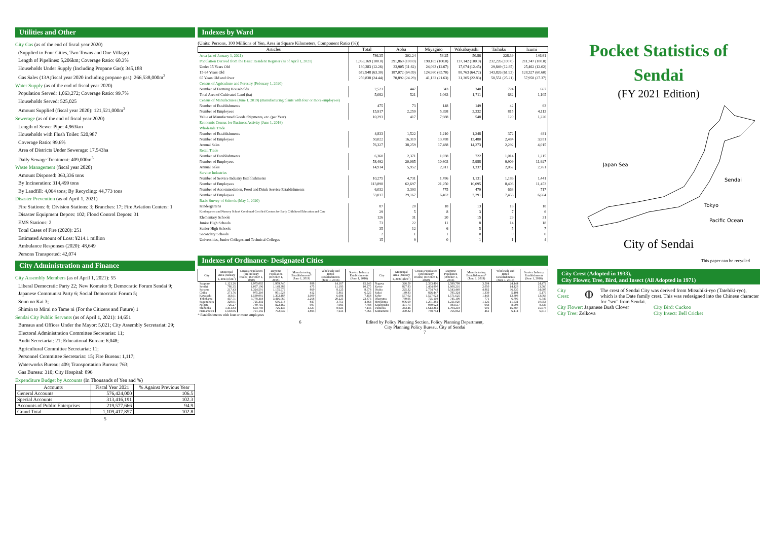Utilities and Other
City Gas (as of the end of fiscal year 2020)
(Supplied to Four Cities, Two Towns and One Village)
Length of Pipelines: 5,206km; Coverage Ratio: 60.3%
Households Under Supply (Including Propane Gas): 345,188
Gas Sales (13A;fiscal year 2020 including propane gas): 266,538,000m<sup>3</sup>
Water Supply (as of the end of fiscal year 2020)
Population Served: 1,063,272; Coverage Ratio: 99.7%
Households Served: 525,025
Amount Supplied (fiscal year 2020): 121,521,000m<sup>3</sup>
Sewerage (as of the end of fiscal year 2020)
Length of Sewer Pipe: 4,963km
Households with Flush Toilet: 520,987
Coverage Ratio: 99.6%
Area of Districts Under Sewerage: 17,543ha
Daily Sewage Treatment: 409,000m<sup>3</sup>
Waste Management (fiscal year 2020)
Amount Disposed: 363,336 tons
By Incineration: 314,499 tons
By Landfill: 4,064 tons; By Recycling: 44,773 tons
Disaster Prevention (as of April 1, 2021)
Fire Stations: 6; Division Stations: 3; Branches: 17; Fire Aviation Centers: 1
Disaster Equipment Depots: 102; Flood Control Depots: 31
EMS Stations: 2
Total Cases of Fire (2020): 251
Estimated Amount of Loss: ¥214.1 million
Ambulance Responses (2020): 48,649
Persons Transported: 42,074
City Administration and Finance
City Assembly Members (as of April 1, 2021): 55
Liberal Democratic Party 22; New Komeito 9; Democratic Forum Sendai 9;
Japanese Communist Party 6; Social Democratic Forum 5;
Soun no Kai 3;
Shimin to Mirai no Tame ni (For the Citizens and Future) 1
Sendai City Public Servants (as of April 1, 2021): 14,651
Bureaus and Offices Under the Mayor: 5,021; City Assembly Secretariat: 29;
Electoral Administration Committee Secretariat: 11;
Audit Secretariat: 21; Educational Bureau: 6,048;
Agricultural Committee Secretariat: 11;
Personnel Committee Secretariat: 15; Fire Bureau: 1,117;
Waterworks Bureau: 409; Transportation Bureau: 763;
Gas Bureau: 310; City Hospital: 896
Expenditure Budget by Accounts (In Thousands of Yen and %)
| Accounts | Fiscal Year 2021 | % Against Previous Year |
| --- | --- | --- |
| General Accounts | 576,424,000 | 106.5 |
| Special Accounts | 313,416,191 | 102.3 |
| Accounts of Public Enterprises | 219,577,666 | 94.9 |
| Grand Total | 1,109,417,857 | 102.8 |
5
Indexes by Ward
(Units: Persons, 100 Millions of Yen, Area in Square Kilometers, Component Ratio (%))
| Articles | Total | Aoba | Miyagino | Wakabayashi | Taihaku | Izumi |
| --- | --- | --- | --- | --- | --- | --- |
| Area (as of January 1, 2021) | 786.35 | 302.24 | 58.25 | 50.86 | 228.39 | 146.61 |
| Population Derived from the Basic Resident Register (as of April 1, 2021) | 1,063,169 (100.0) | 291,869 (100.0) | 190,185 (100.0) | 137,142 (100.0) | 232,226 (100.0) | 211,747 (100.0) |
| Under 15 Years Old | 130,383 (12.26) | 33,905 (11.62) | 24,093 (12.67) | 17,074 (12.45) | 29,849 (12.85) | 25,462 (12.02) |
| 15-64 Years Old | 672,948 (63.30) | 187,072 (64.09) | 124,960 (65.70) | 88,763 (64.72) | 143,826 (61.93) | 128,327 (60.60) |
| 65 Years Old and Over | 259,838 (24.44) | 70,892 (24.29) | 41,132 (21.63) | 31,305 (22.83) | 58,551 (25.21) | 57,958 (27.37) |
| Census of Agriculture and Forestry (February 1, 2020) | | | | | | |
| Number of Farming Households | 2,521 | 447 | 343 | 340 | 724 | 667 |
| Total Area of Cultivated Land (ha) | 5,082 | 521 | 1,063 | 1,711 | 682 | 1,105 |
| Census of Manufactures (June 1, 2019) (manufacturing plants with four or more employees) | | | | | | |
| Number of Establishments | 475 | 73 | 148 | 149 | 42 | 63 |
| Number of Employees | 15,917 | 2,259 | 5,398 | 3,332 | 815 | 4,113 |
| Value of Manufactured Goods Shipments, etc. (per Year) | 10,293 | 417 | 7,988 | 548 | 120 | 1,220 |
| Economic Census for Business Activity (June 1, 2016) | | | | | | |
| Wholesale Trade | | | | | | |
| Number of Establishments | 4,833 | 1,522 | 1,210 | 1,248 | 372 | 481 |
| Number of Employees | 50,022 | 16,319 | 13,788 | 13,480 | 2,484 | 3,951 |
| Annual Sales | 76,327 | 38,259 | 17,488 | 14,273 | 2,292 | 4,015 |
| Retail Trade | | | | | | |
| Number of Establishments | 6,360 | 2,371 | 1,038 | 722 | 1,014 | 1,215 |
| Number of Employees | 58,492 | 20,065 | 10,603 | 5,988 | 9,909 | 11,927 |
| Annual Sales | 14,914 | 5,952 | 2,811 | 1,337 | 2,052 | 2,761 |
| Service Industries | | | | | | |
| Number of Service Industry Establishments | 10,275 | 4,731 | 1,786 | 1,131 | 1,186 | 1,441 |
| Number of Employees | 113,898 | 62,697 | 21,250 | 10,095 | 8,403 | 11,453 |
| Number of Accommodation, Food and Drink Service Establishments | 6,032 | 3,393 | 775 | 479 | 668 | 717 |
| Number of Employees | 53,037 | 29,167 | 6,462 | 3,291 | 7,453 | 6,664 |
| Basic Survey of Schools (May 1, 2020) | | | | | | |
| Kindergartens | 87 | 20 | 18 | 13 | 18 | 18 |
| Kindergarten and Nursery School Combined Certified Centers for Early Childhood Education and Care | 29 | 5 | 8 | 3 | 7 | 6 |
| Elementary Schools | 126 | 31 | 20 | 15 | 29 | 31 |
| Junior High Schools | 73 | 22 | 11 | 8 | 14 | 18 |
| Senior High Schools | 35 | 12 | 6 | 5 | 5 | 7 |
| Secondary Schools | 2 | 1 | 1 | 0 | 0 | 0 |
| Universities, Junior Colleges and Technical Colleges | 15 | 9 | 0 | 1 | 1 | 4 |
Indexes of Ordinance- Designated Cities
| City | Municipal Area (January 1, 2021) (km<sup>2</sup>) | Census Population (preliminary results) (October 1, 2020) | Daytime Population (October 1, 2015) | Manufacturing Establishments* (June 1, 2019) | Wholesale and Retail Establishments (June 1, 2016) | Service Industry Establishments (June 1, 2016) | City | Municipal Area (January 1, 2021) (km<sup>2</sup>) | Census Population (preliminary results) (October 1, 2020) | Daytime Population (October 1, 2015) | Manufacturing Establishments* (June 1, 2019) | Wholesale and Retail Establishments (June 1, 2016) | Service Industry Establishments (June 1, 2016) |
| --- | --- | --- | --- | --- | --- | --- | --- | --- | --- | --- | --- | --- | --- |
| Sapporo | 1,121.26 | 1,975,065 | 1,959,740 | 888 | 14,167 | 15,243 | Nagoya | 326.50 | 2,333,406 | 2,589,799 | 3,504 | 24,144 | 24,472 |
| Sendai | 786.35 | 1,097,196 | 1,148,389 | 475 | 11,193 | 10,275 | Kyoto | 827.83 | 1,464,890 | 1,608,216 | 2,050 | 14,428 | 13,560 |
| Saitama | 217.43 | 1,324,591 | 1,175,579 | 869 | 8,125 | 8,678 | Osaka | 225.32 | 2,754,742 | 3,543,449 | 4,862 | 36,335 | 34,607 |
| Chiba | 271.76 | 975,210 | 951,528 | 412 | 5,861 | 6,525 | Sakai | 149.83 | 826,447 | 785,324 | 1,339 | 5,104 | 5,176 |
| Kawasaki | 143.01 | 1,539,081 | 1,302,487 | 1,009 | 6,694 | 7,458 | Kobe | 557.02 | 1,527,022 | 1,571,625 | 1,443 | 12,808 | 13,068 |
| Yokohama | 437.71 | 3,778,318 | 3,416,060 | 2,268 | 20,225 | 22,876 | Okayama | 789.95 | 725,108 | 745,199 | 771 | 6,795 | 6,746 |
| Sagamihara | 328.91 | 725,302 | 636,218 | 847 | 3,751 | 4,363 | Hiroshima | 906.69 | 1,201,281 | 1,211,020 | 1,126 | 11,631 | 10,954 |
| Niigata | 726.27 | 789,715 | 822,469 | 987 | 7,985 | 7,788 | Kitakyushu | 491.71 | 939,622 | 983,517 | 943 | 8,993 | 8,335 |
| Shizuoka | 1,411.83 | 693,759 | 726,136 | 1,327 | 8,025 | 7,146 | Fukuoka | 343.46 | 1,613,361 | 1,704,218 | 691 | 15,887 | 15,678 |
| Hamamatsu | 1,558.06 | 791,155 | 792,639 | 1,893 | 7,615 | 7,065 | Kumamoto | 390.32 | 738,744 | 756,852 | 461 | 6,114 | 6,517 |
* Establishments with four or more employees
6 Edited by Policy Planning Section, Policy Planning Department,
City Planning Policy Bureau, City of Sendai
7
Pocket Statistics of
Sendai
(FY 2021 Edition)
Japan Sea
Sendai
Tokyo
Pacific Ocean
City of Sendai
This paper can be recycled
City Crest (Adopted in 1933),
City Flower, Tree, Bird, and Insect (All Adopted in 1971)
City Crest: ◍ The crest of Sendai City was derived from Mitsuhiki-ryo (Tatehiki-ryo), which is the Date family crest. This was redesigned into the Chinese character for "sen" from Sendai.
City Flower: Japanese Bush Clover
City Tree: Zelkova
City Bird: Cuckoo
City Insect: Bell Cricket